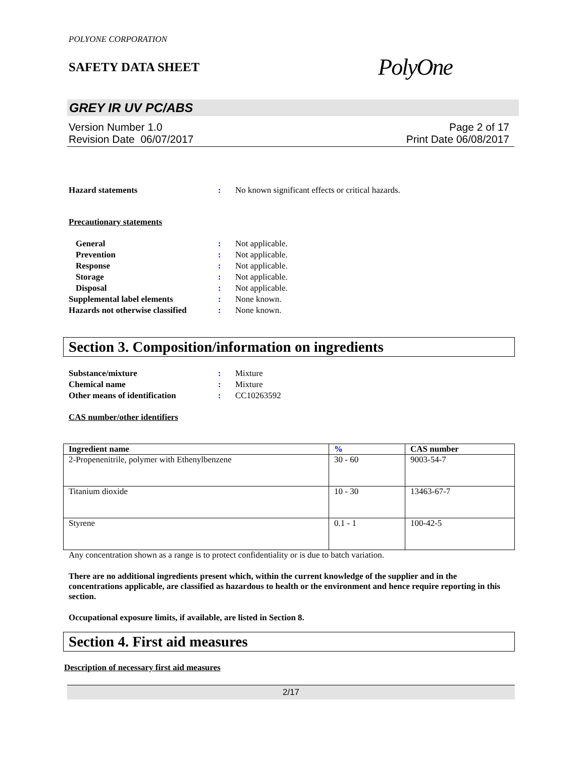POLYONE CORPORATION
SAFETY DATA SHEET
PolyOne
GREY IR UV PC/ABS
Version Number 1.0
Revision Date 06/07/2017
Page 2 of 17
Print Date 06/08/2017
Hazard statements : No known significant effects or critical hazards.
Precautionary statements
General : Not applicable.
Prevention : Not applicable.
Response : Not applicable.
Storage : Not applicable.
Disposal : Not applicable.
Supplemental label elements : None known.
Hazards not otherwise classified
: None known.
Section 3. Composition/information on ingredients
Substance/mixture : Mixture
Chemical name : Mixture
Other means of identification : CC10263592
CAS number/other identifiers
| Ingredient name | % | CAS number |
| --- | --- | --- |
| 2-Propenenitrile, polymer with Ethenylbenzene | 30 - 60 | 9003-54-7 |
| Titanium dioxide | 10 - 30 | 13463-67-7 |
| Styrene | 0.1 - 1 | 100-42-5 |
Any concentration shown as a range is to protect confidentiality or is due to batch variation.
There are no additional ingredients present which, within the current knowledge of the supplier and in the concentrations applicable, are classified as hazardous to health or the environment and hence require reporting in this section.
Occupational exposure limits, if available, are listed in Section 8.
Section 4. First aid measures
Description of necessary first aid measures
2/17